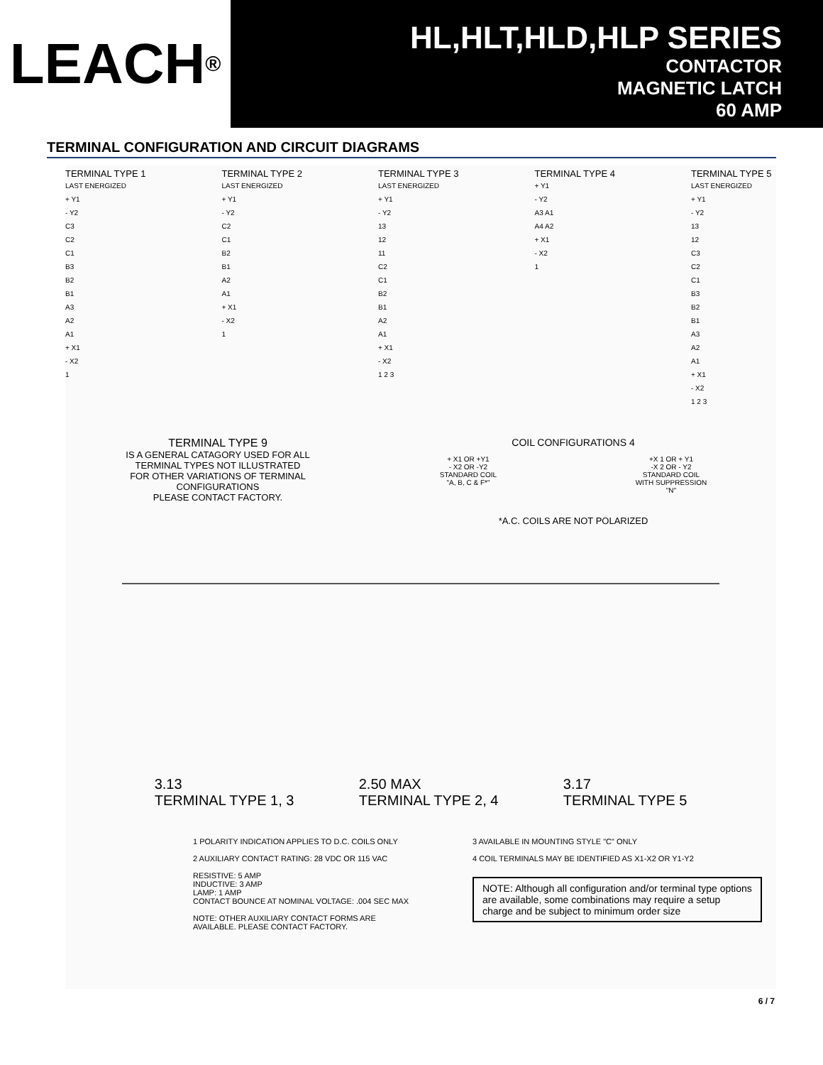LEACH<sup>®</sup>
HL,HLT,HLD,HLP SERIES
CONTACTOR
MAGNETIC LATCH
60 AMP
TERMINAL CONFIGURATION AND CIRCUIT DIAGRAMS
TERMINAL TYPE 1
LAST ENERGIZED
+ Y1
- Y2
C3
C2
C1
B3
B2
B1
A3
A2
A1
+ X1
- X2
1
TERMINAL TYPE 2
LAST ENERGIZED
+ Y1
- Y2
C2
C1
B2
B1
A2
A1
+ X1
- X2
1
TERMINAL TYPE 3
LAST ENERGIZED
+ Y1
- Y2
13
12
11
C2
C1
B2
B1
A2
A1
+ X1
- X2
1 2 3
TERMINAL TYPE 4
+ Y1
- Y2
A3 A1
A4 A2
+ X1
- X2
1
TERMINAL TYPE 5
LAST ENERGIZED
+ Y1
- Y2
13
12
C3
C2
C1
B3
B2
B1
A3
A2
A1
+ X1
- X2
1 2 3
TERMINAL TYPE 9
IS A GENERAL CATAGORY USED FOR ALL
TERMINAL TYPES NOT ILLUSTRATED
FOR OTHER VARIATIONS OF TERMINAL
CONFIGURATIONS
PLEASE CONTACT FACTORY.
COIL CONFIGURATIONS 4
+ X1 OR +Y1
- X2 OR -Y2
STANDARD COIL
"A, B, C & F*"
+X 1 OR + Y1
-X 2 OR - Y2
STANDARD COIL
WITH SUPPRESSION
"N"
*A.C. COILS ARE NOT POLARIZED
3.13
TERMINAL TYPE 1, 3
2.50 MAX
TERMINAL TYPE 2, 4
3.17
TERMINAL TYPE 5
1 POLARITY INDICATION APPLIES TO D.C. COILS ONLY
2 AUXILIARY CONTACT RATING: 28 VDC OR 115 VAC
RESISTIVE: 5 AMP
INDUCTIVE: 3 AMP
LAMP: 1 AMP
CONTACT BOUNCE AT NOMINAL VOLTAGE: .004 SEC MAX
NOTE: OTHER AUXILIARY CONTACT FORMS ARE
AVAILABLE. PLEASE CONTACT FACTORY.
3 AVAILABLE IN MOUNTING STYLE "C" ONLY
4 COIL TERMINALS MAY BE IDENTIFIED AS X1-X2 OR Y1-Y2
NOTE: Although all configuration and/or terminal type options are available, some combinations may require a setup charge and be subject to minimum order size
6 / 7